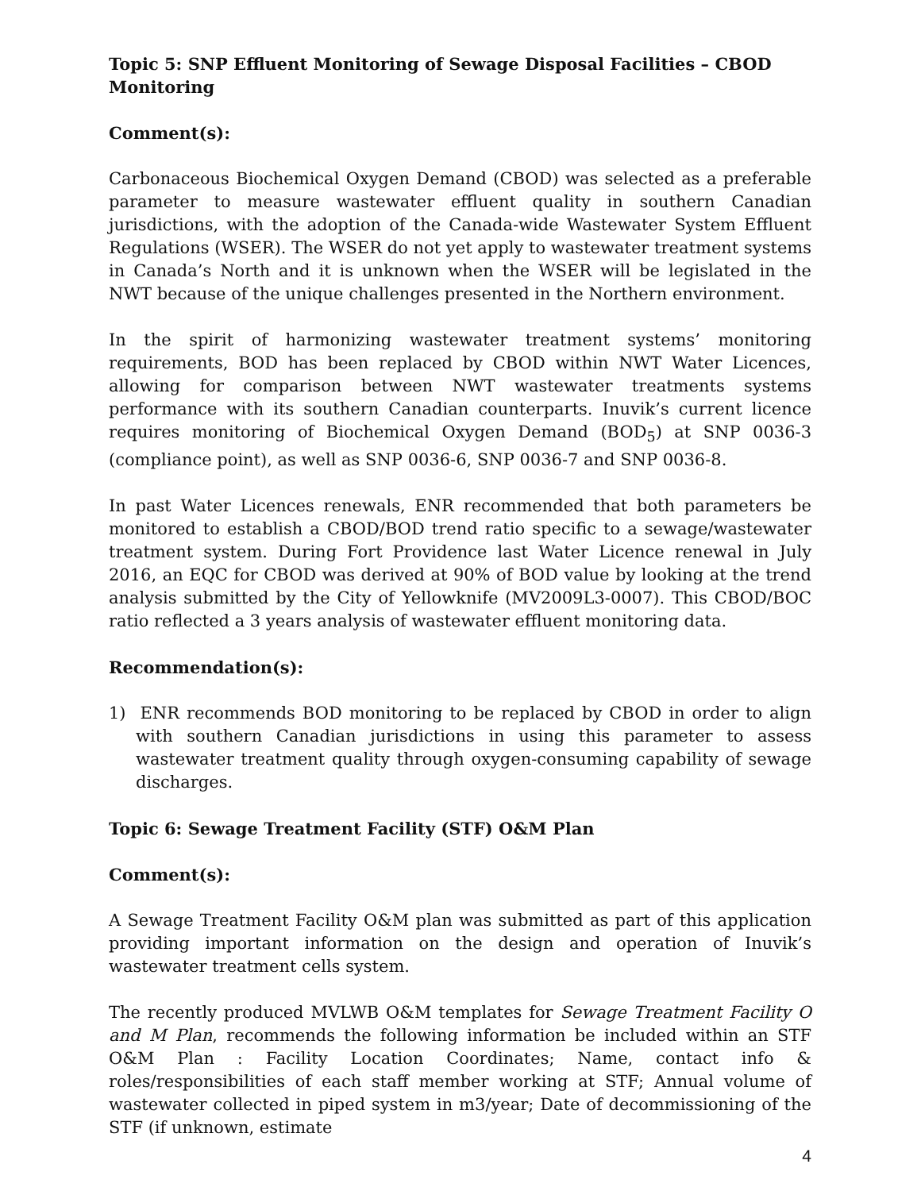Topic 5: SNP Effluent Monitoring of Sewage Disposal Facilities – CBOD Monitoring
Comment(s):
Carbonaceous Biochemical Oxygen Demand (CBOD) was selected as a preferable parameter to measure wastewater effluent quality in southern Canadian jurisdictions, with the adoption of the Canada-wide Wastewater System Effluent Regulations (WSER). The WSER do not yet apply to wastewater treatment systems in Canada’s North and it is unknown when the WSER will be legislated in the NWT because of the unique challenges presented in the Northern environment.
In the spirit of harmonizing wastewater treatment systems’ monitoring requirements, BOD has been replaced by CBOD within NWT Water Licences, allowing for comparison between NWT wastewater treatments systems performance with its southern Canadian counterparts. Inuvik’s current licence requires monitoring of Biochemical Oxygen Demand (BOD<sub>5</sub>) at SNP 0036-3 (compliance point), as well as SNP 0036-6, SNP 0036-7 and SNP 0036-8.
In past Water Licences renewals, ENR recommended that both parameters be monitored to establish a CBOD/BOD trend ratio specific to a sewage/wastewater treatment system. During Fort Providence last Water Licence renewal in July 2016, an EQC for CBOD was derived at 90% of BOD value by looking at the trend analysis submitted by the City of Yellowknife (MV2009L3-0007). This CBOD/BOC ratio reflected a 3 years analysis of wastewater effluent monitoring data.
Recommendation(s):
1) ENR recommends BOD monitoring to be replaced by CBOD in order to align with southern Canadian jurisdictions in using this parameter to assess wastewater treatment quality through oxygen-consuming capability of sewage discharges.
Topic 6: Sewage Treatment Facility (STF) O&M Plan
Comment(s):
A Sewage Treatment Facility O&M plan was submitted as part of this application providing important information on the design and operation of Inuvik’s wastewater treatment cells system.
The recently produced MVLWB O&M templates for Sewage Treatment Facility O and M Plan, recommends the following information be included within an STF O&M Plan : Facility Location Coordinates; Name, contact info & roles/responsibilities of each staff member working at STF; Annual volume of wastewater collected in piped system in m3/year; Date of decommissioning of the STF (if unknown, estimate
4